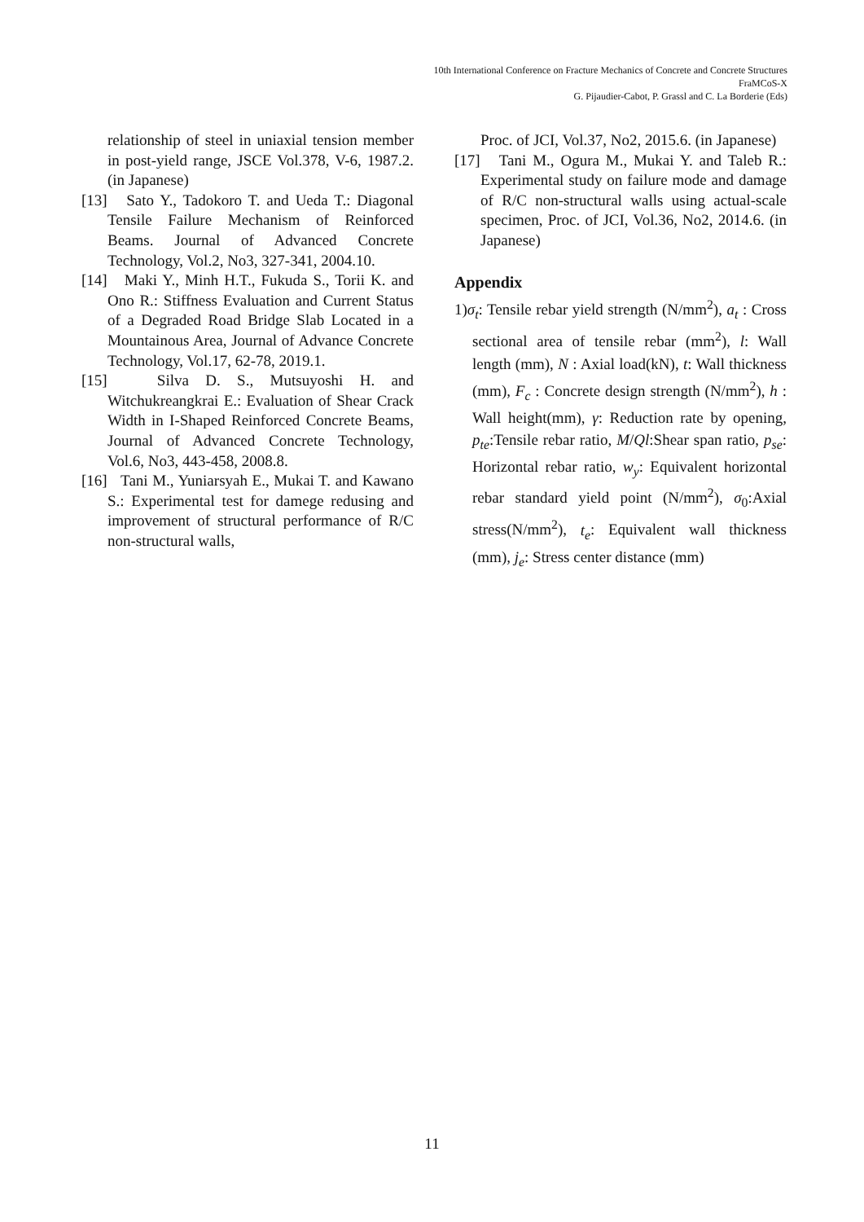10th International Conference on Fracture Mechanics of Concrete and Concrete Structures
FraMCoS-X
G. Pijaudier-Cabot, P. Grassl and C. La Borderie (Eds)
relationship of steel in uniaxial tension member in post-yield range, JSCE Vol.378, V-6, 1987.2. (in Japanese)
[13] Sato Y., Tadokoro T. and Ueda T.: Diagonal Tensile Failure Mechanism of Reinforced Beams. Journal of Advanced Concrete Technology, Vol.2, No3, 327-341, 2004.10.
[14] Maki Y., Minh H.T., Fukuda S., Torii K. and Ono R.: Stiffness Evaluation and Current Status of a Degraded Road Bridge Slab Located in a Mountainous Area, Journal of Advance Concrete Technology, Vol.17, 62-78, 2019.1.
[15] Silva D. S., Mutsuyoshi H. and Witchukreangkrai E.: Evaluation of Shear Crack Width in I-Shaped Reinforced Concrete Beams, Journal of Advanced Concrete Technology, Vol.6, No3, 443-458, 2008.8.
[16] Tani M., Yuniarsyah E., Mukai T. and Kawano S.: Experimental test for damege redusing and improvement of structural performance of R/C non-structural walls,
Proc. of JCI, Vol.37, No2, 2015.6. (in Japanese)
[17] Tani M., Ogura M., Mukai Y. and Taleb R.: Experimental study on failure mode and damage of R/C non-structural walls using actual-scale specimen, Proc. of JCI, Vol.36, No2, 2014.6. (in Japanese)
Appendix
1)σ<sub>t</sub>: Tensile rebar yield strength (N/mm<sup>2</sup>), a<sub>t</sub> : Cross sectional area of tensile rebar (mm<sup>2</sup>), l: Wall length (mm), N : Axial load(kN), t: Wall thickness (mm), F<sub>c</sub> : Concrete design strength (N/mm<sup>2</sup>), h : Wall height(mm), γ: Reduction rate by opening, p<sub>te</sub>:Tensile rebar ratio, M/Ql:Shear span ratio, p<sub>se</sub>: Horizontal rebar ratio, w<sub>y</sub>: Equivalent horizontal rebar standard yield point (N/mm<sup>2</sup>), σ<sub>0</sub>:Axial stress(N/mm<sup>2</sup>), t<sub>e</sub>: Equivalent wall thickness (mm), j<sub>e</sub>: Stress center distance (mm)
11